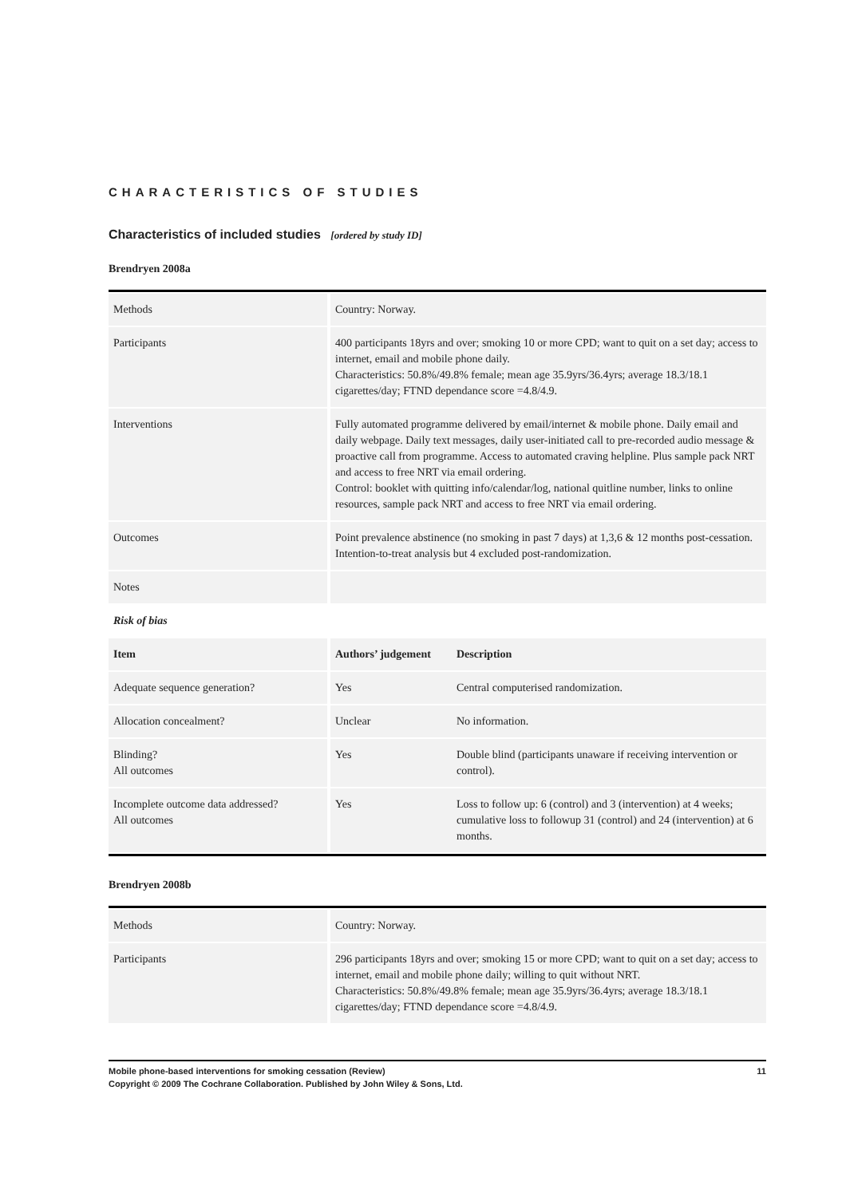CHARACTERISTICS OF STUDIES
Characteristics of included studies [ordered by study ID]
Brendryen 2008a
| Methods | | Country: Norway. | |
| Participants | | 400 participants 18yrs and over; smoking 10 or more CPD; want to quit on a set day; access to internet, email and mobile phone daily. Characteristics: 50.8%/49.8% female; mean age 35.9yrs/36.4yrs; average 18.3/18.1 cigarettes/day; FTND dependance score =4.8/4.9. | |
| Interventions | | Fully automated programme delivered by email/internet & mobile phone. Daily email and daily webpage. Daily text messages, daily user-initiated call to pre-recorded audio message & proactive call from programme. Access to automated craving helpline. Plus sample pack NRT and access to free NRT via email ordering. Control: booklet with quitting info/calendar/log, national quitline number, links to online resources, sample pack NRT and access to free NRT via email ordering. | |
| Outcomes | | Point prevalence abstinence (no smoking in past 7 days) at 1,3,6 & 12 months post-cessation. Intention-to-treat analysis but 4 excluded post-randomization. | |
| Notes | | | |
| Risk of bias | | | |
| Item | | Authors’ judgement | Description |
| Adequate sequence generation? | | Yes | Central computerised randomization. |
| Allocation concealment? | | Unclear | No information. |
| Blinding? All outcomes | | Yes | Double blind (participants unaware if receiving intervention or control). |
| Incomplete outcome data addressed? All outcomes | | Yes | Loss to follow up: 6 (control) and 3 (intervention) at 4 weeks; cumulative loss to followup 31 (control) and 24 (intervention) at 6 months. |
Brendryen 2008b
| Methods | | Country: Norway. |
| Participants | | 296 participants 18yrs and over; smoking 15 or more CPD; want to quit on a set day; access to internet, email and mobile phone daily; willing to quit without NRT. Characteristics: 50.8%/49.8% female; mean age 35.9yrs/36.4yrs; average 18.3/18.1 cigarettes/day; FTND dependance score =4.8/4.9. |
11 Mobile phone-based interventions for smoking cessation (Review)
Copyright © 2009 The Cochrane Collaboration. Published by John Wiley & Sons, Ltd.